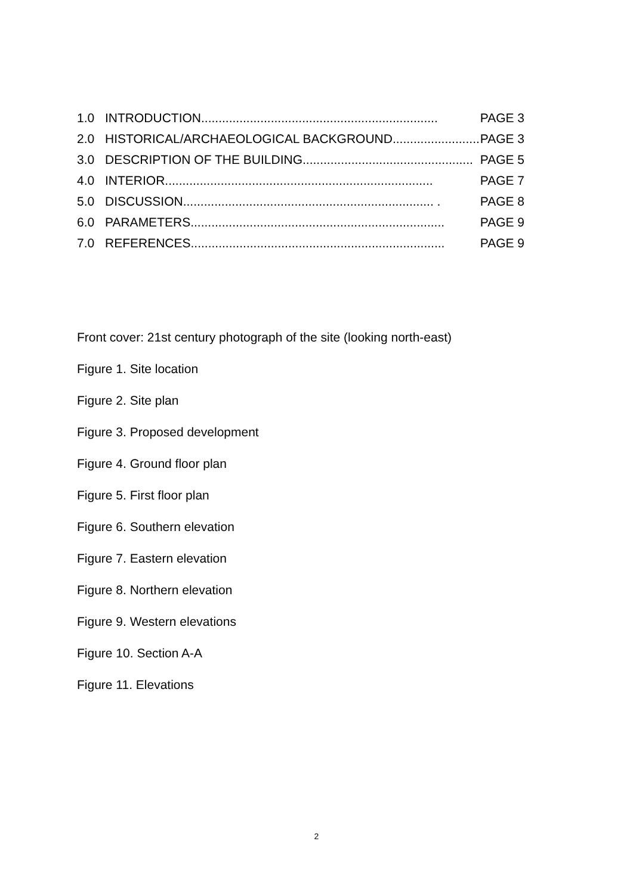1.0 INTRODUCTION.................................................................... PAGE 3
2.0 HISTORICAL/ARCHAEOLOGICAL BACKGROUND.......................... PAGE 3
3.0 DESCRIPTION OF THE BUILDING................................................. PAGE 5
4.0 INTERIOR............................................................................. PAGE 7
5.0 DISCUSSION........................................................................ . PAGE 8
6.0 PARAMETERS......................................................................... PAGE 9
7.0 REFERENCES......................................................................... PAGE 9
Front cover: 21st century photograph of the site (looking north-east)
Figure 1. Site location
Figure 2. Site plan
Figure 3. Proposed development
Figure 4. Ground floor plan
Figure 5. First floor plan
Figure 6. Southern elevation
Figure 7. Eastern elevation
Figure 8. Northern elevation
Figure 9. Western elevations
Figure 10. Section A-A
Figure 11. Elevations
2